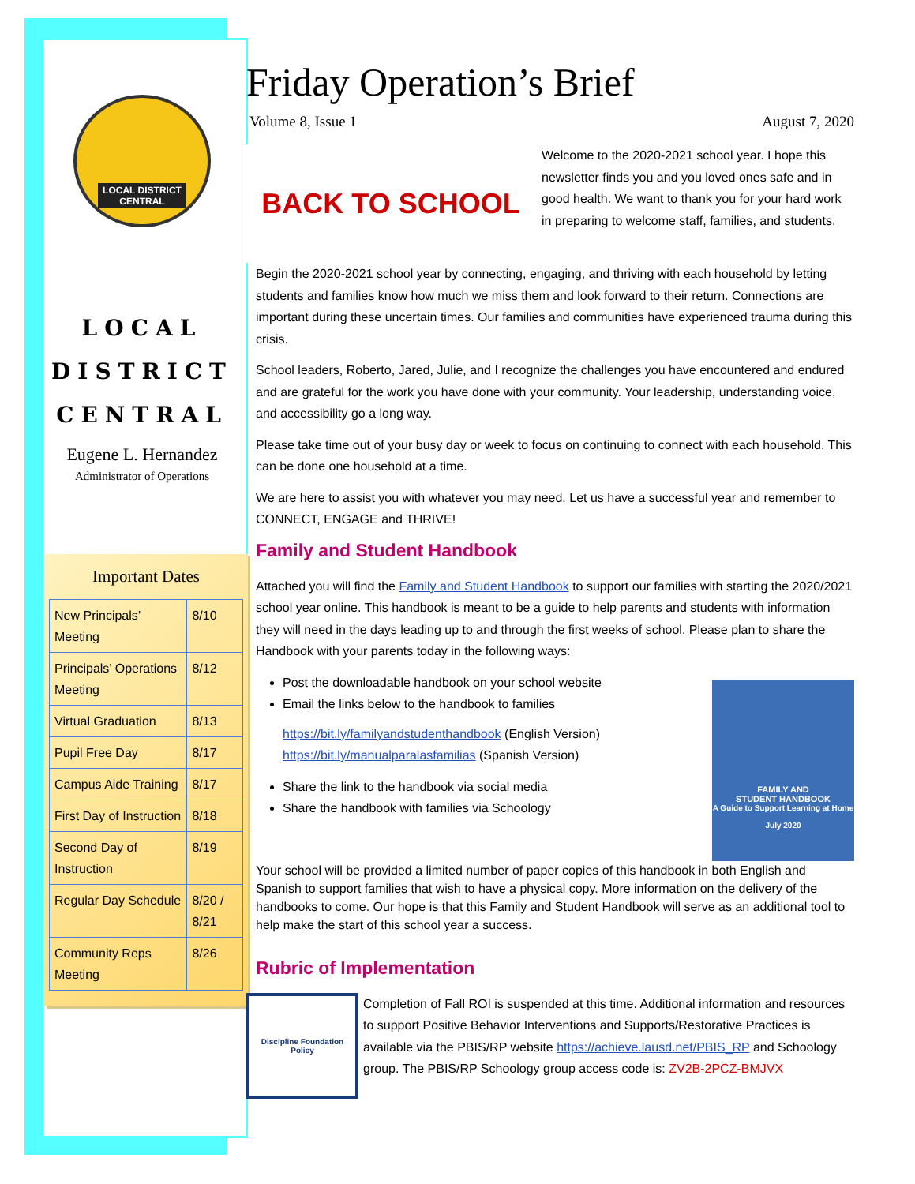LOCAL DISTRICT
CENTRAL
LOCAL
DISTRICT
CENTRAL
Eugene L. Hernandez
Administrator of Operations
Important Dates
| New Principals’ Meeting | 8/10 |
| Principals’ Operations Meeting | 8/12 |
| Virtual Graduation | 8/13 |
| Pupil Free Day | 8/17 |
| Campus Aide Training | 8/17 |
| First Day of Instruction | 8/18 |
| Second Day of Instruction | 8/19 |
| Regular Day Schedule | 8/20 / 8/21 |
| Community Reps Meeting | 8/26 |
Friday Operation’s Brief
Volume 8, Issue 1 August 7, 2020
BACK TO SCHOOL
Welcome to the 2020-2021 school year. I hope this newsletter finds you and you loved ones safe and in good health. We want to thank you for your hard work in preparing to welcome staff, families, and students.
Begin the 2020-2021 school year by connecting, engaging, and thriving with each household by letting students and families know how much we miss them and look forward to their return. Connections are important during these uncertain times. Our families and communities have experienced trauma during this crisis.
School leaders, Roberto, Jared, Julie, and I recognize the challenges you have encountered and endured and are grateful for the work you have done with your community. Your leadership, understanding voice, and accessibility go a long way.
Please take time out of your busy day or week to focus on continuing to connect with each household. This can be done one household at a time.
We are here to assist you with whatever you may need. Let us have a successful year and remember to CONNECT, ENGAGE and THRIVE!
Family and Student Handbook
Attached you will find the Family and Student Handbook to support our families with starting the 2020/2021 school year online. This handbook is meant to be a guide to help parents and students with information they will need in the days leading up to and through the first weeks of school. Please plan to share the Handbook with your parents today in the following ways:
Post the downloadable handbook on your school website
Email the links below to the handbook to families
https://bit.ly/familyandstudenthandbook (English Version)
https://bit.ly/manualparalasfamilias (Spanish Version)
Share the link to the handbook via social media
Share the handbook with families via Schoology
FAMILY AND
STUDENT HANDBOOK
A Guide to Support Learning at Home
July 2020
Your school will be provided a limited number of paper copies of this handbook in both English and Spanish to support families that wish to have a physical copy. More information on the delivery of the handbooks to come. Our hope is that this Family and Student Handbook will serve as an additional tool to help make the start of this school year a success.
Rubric of Implementation
Discipline Foundation Policy
Completion of Fall ROI is suspended at this time. Additional information and resources to support Positive Behavior Interventions and Supports/Restorative Practices is available via the PBIS/RP website https://achieve.lausd.net/PBIS_RP and Schoology group. The PBIS/RP Schoology group access code is: ZV2B-2PCZ-BMJVX